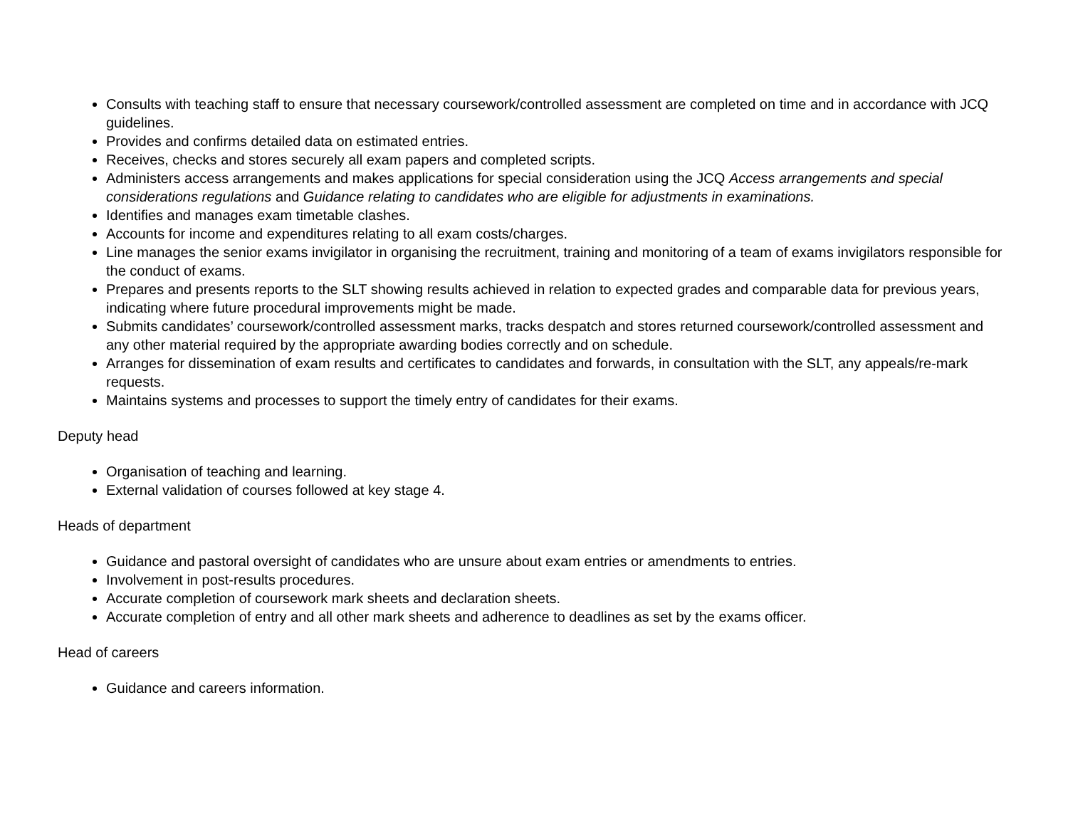Consults with teaching staff to ensure that necessary coursework/controlled assessment are completed on time and in accordance with JCQ guidelines.
Provides and confirms detailed data on estimated entries.
Receives, checks and stores securely all exam papers and completed scripts.
Administers access arrangements and makes applications for special consideration using the JCQ Access arrangements and special considerations regulations and Guidance relating to candidates who are eligible for adjustments in examinations.
Identifies and manages exam timetable clashes.
Accounts for income and expenditures relating to all exam costs/charges.
Line manages the senior exams invigilator in organising the recruitment, training and monitoring of a team of exams invigilators responsible for the conduct of exams.
Prepares and presents reports to the SLT showing results achieved in relation to expected grades and comparable data for previous years, indicating where future procedural improvements might be made.
Submits candidates’ coursework/controlled assessment marks, tracks despatch and stores returned coursework/controlled assessment and any other material required by the appropriate awarding bodies correctly and on schedule.
Arranges for dissemination of exam results and certificates to candidates and forwards, in consultation with the SLT, any appeals/re-mark requests.
Maintains systems and processes to support the timely entry of candidates for their exams.
Deputy head
Organisation of teaching and learning.
External validation of courses followed at key stage 4.
Heads of department
Guidance and pastoral oversight of candidates who are unsure about exam entries or amendments to entries.
Involvement in post-results procedures.
Accurate completion of coursework mark sheets and declaration sheets.
Accurate completion of entry and all other mark sheets and adherence to deadlines as set by the exams officer.
Head of careers
Guidance and careers information.